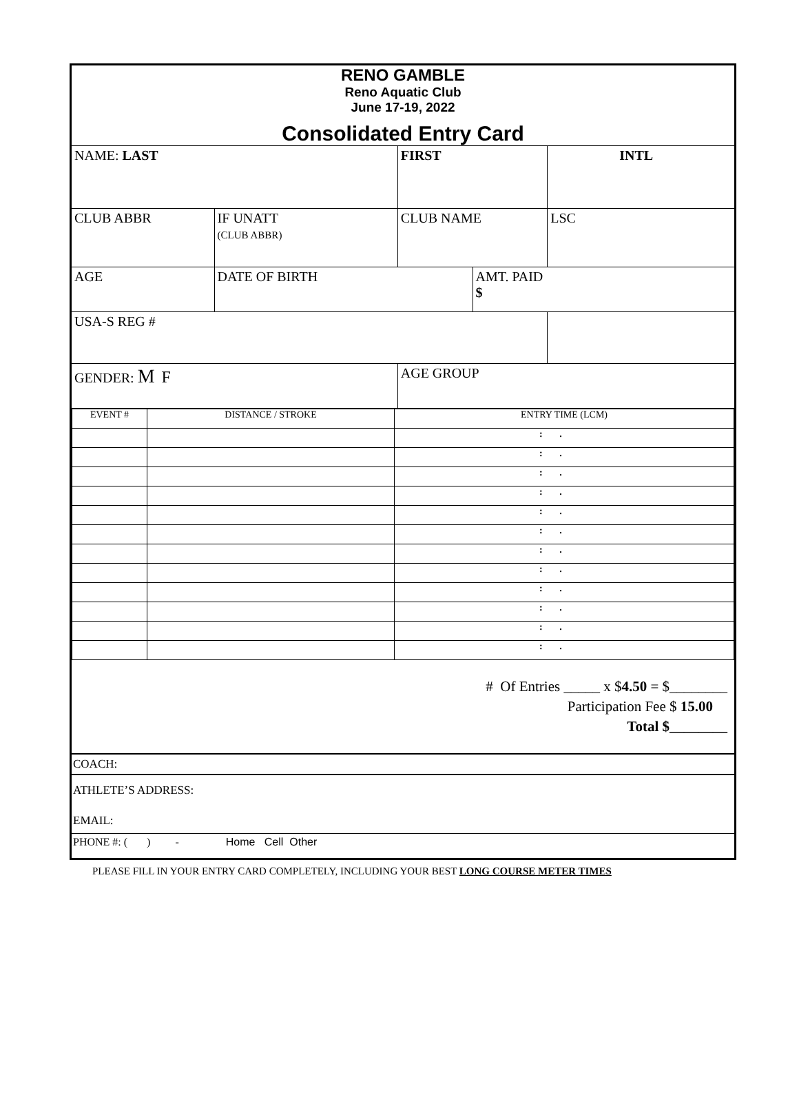RENO GAMBLE
Reno Aquatic Club
June 17-19, 2022
Consolidated Entry Card
| NAME: LAST | | | FIRST | | INTL | |
| CLUB ABBR | | IF UNATT (CLUB ABBR) | CLUB NAME | | LSC | |
| AGE | DATE OF BIRTH | | | AMT. PAID $ | | |
| USA-S REG # | | | | | | |
| GENDER: M F | | | AGE GROUP | | | |
| EVENT # | DISTANCE / STROKE | ENTRY TIME (LCM) |
| | | : . |
| | | : . |
| | | : . |
| | | : . |
| | | : . |
| | | : . |
| | | : . |
| | | : . |
| | | : . |
| | | : . |
| | | : . |
| | | : . |
# Of Entries _____ x $4.50 = $________
Participation Fee $ 15.00
Total $________
COACH:
ATHLETE’S ADDRESS:
EMAIL:
PHONE #: ( ) - Home Cell Other
PLEASE FILL IN YOUR ENTRY CARD COMPLETELY, INCLUDING YOUR BEST LONG COURSE METER TIMES